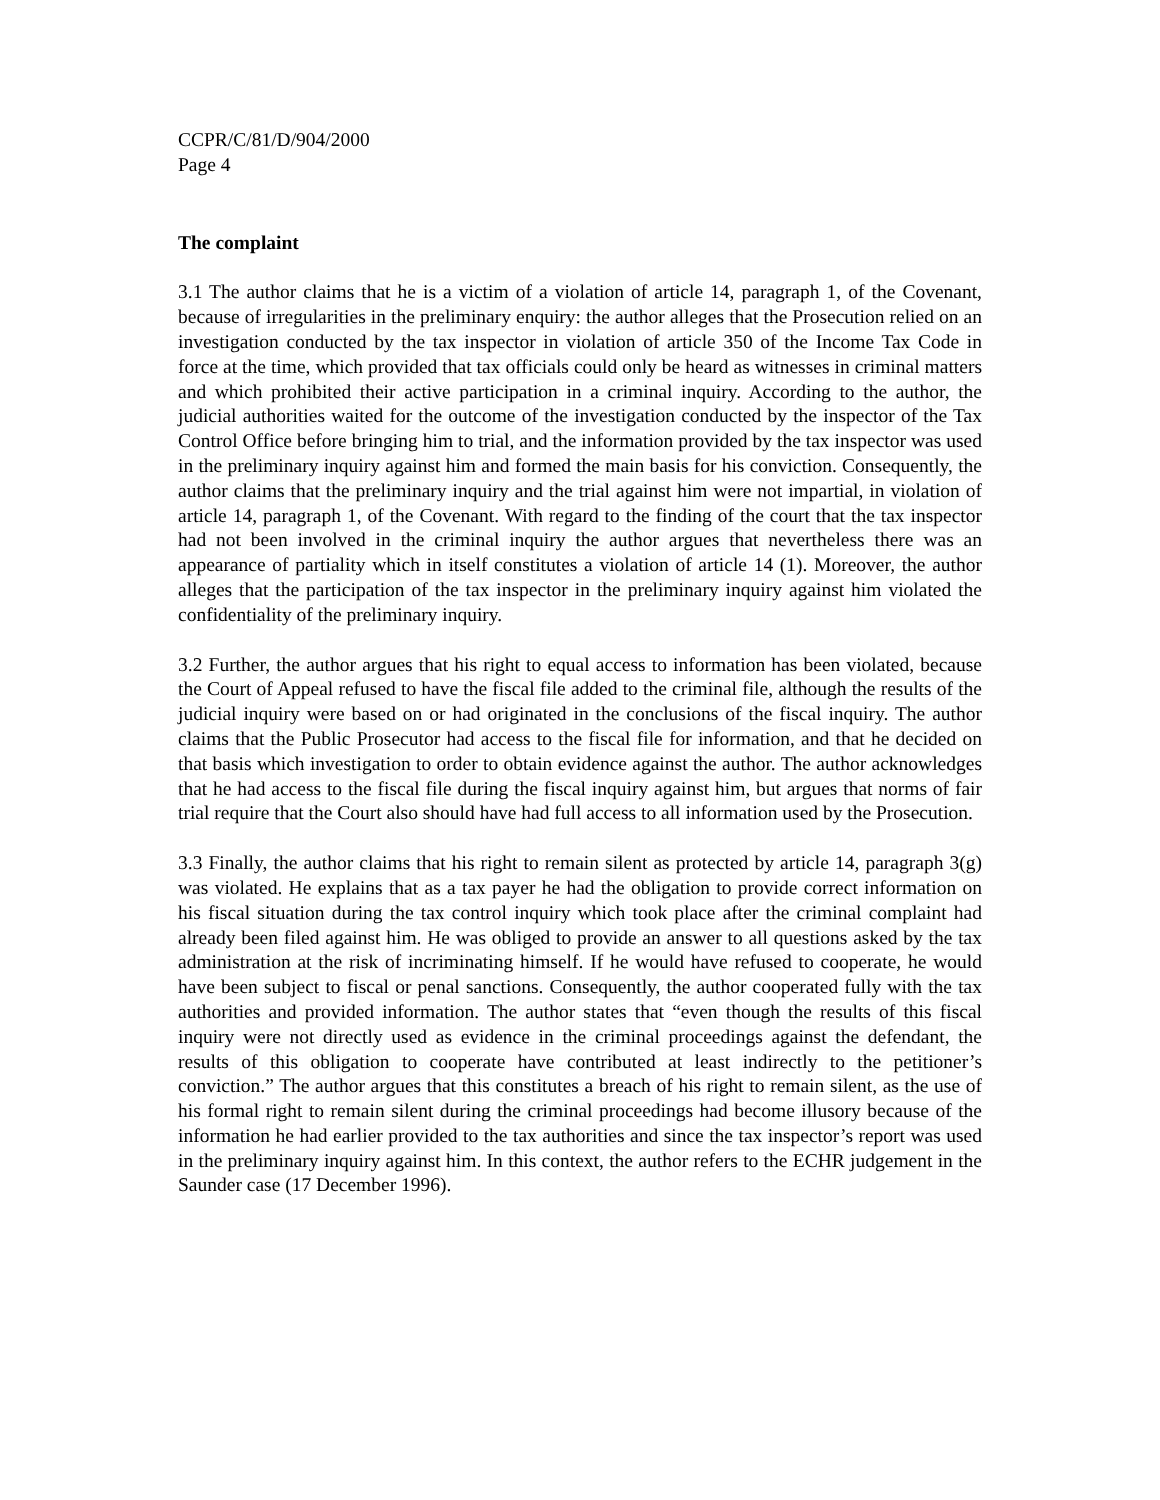CCPR/C/81/D/904/2000
Page 4
The complaint
3.1 The author claims that he is a victim of a violation of article 14, paragraph 1, of the Covenant, because of irregularities in the preliminary enquiry: the author alleges that the Prosecution relied on an investigation conducted by the tax inspector in violation of article 350 of the Income Tax Code in force at the time, which provided that tax officials could only be heard as witnesses in criminal matters and which prohibited their active participation in a criminal inquiry. According to the author, the judicial authorities waited for the outcome of the investigation conducted by the inspector of the Tax Control Office before bringing him to trial, and the information provided by the tax inspector was used in the preliminary inquiry against him and formed the main basis for his conviction. Consequently, the author claims that the preliminary inquiry and the trial against him were not impartial, in violation of article 14, paragraph 1, of the Covenant. With regard to the finding of the court that the tax inspector had not been involved in the criminal inquiry the author argues that nevertheless there was an appearance of partiality which in itself constitutes a violation of article 14 (1). Moreover, the author alleges that the participation of the tax inspector in the preliminary inquiry against him violated the confidentiality of the preliminary inquiry.
3.2 Further, the author argues that his right to equal access to information has been violated, because the Court of Appeal refused to have the fiscal file added to the criminal file, although the results of the judicial inquiry were based on or had originated in the conclusions of the fiscal inquiry. The author claims that the Public Prosecutor had access to the fiscal file for information, and that he decided on that basis which investigation to order to obtain evidence against the author. The author acknowledges that he had access to the fiscal file during the fiscal inquiry against him, but argues that norms of fair trial require that the Court also should have had full access to all information used by the Prosecution.
3.3 Finally, the author claims that his right to remain silent as protected by article 14, paragraph 3(g) was violated. He explains that as a tax payer he had the obligation to provide correct information on his fiscal situation during the tax control inquiry which took place after the criminal complaint had already been filed against him. He was obliged to provide an answer to all questions asked by the tax administration at the risk of incriminating himself. If he would have refused to cooperate, he would have been subject to fiscal or penal sanctions. Consequently, the author cooperated fully with the tax authorities and provided information. The author states that “even though the results of this fiscal inquiry were not directly used as evidence in the criminal proceedings against the defendant, the results of this obligation to cooperate have contributed at least indirectly to the petitioner’s conviction.” The author argues that this constitutes a breach of his right to remain silent, as the use of his formal right to remain silent during the criminal proceedings had become illusory because of the information he had earlier provided to the tax authorities and since the tax inspector’s report was used in the preliminary inquiry against him. In this context, the author refers to the ECHR judgement in the Saunder case (17 December 1996).